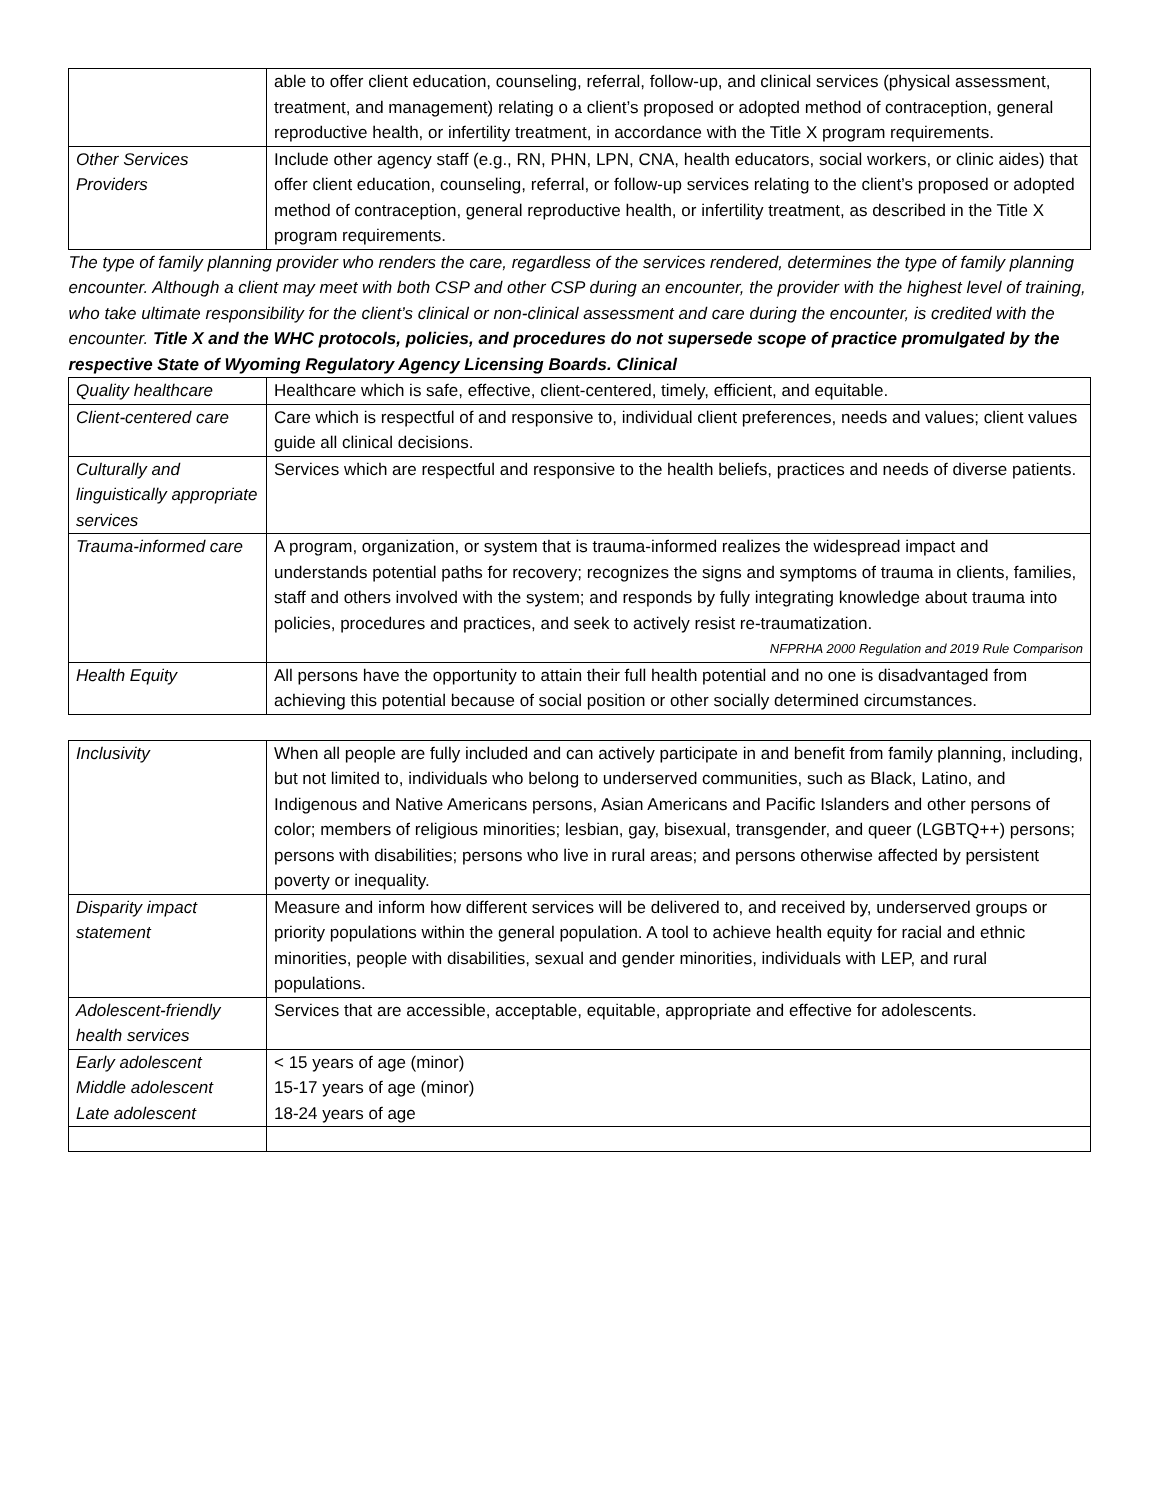| | able to offer client education, counseling, referral, follow-up, and clinical services (physical assessment, treatment, and management) relating o a client’s proposed or adopted method of contraception, general reproductive health, or infertility treatment, in accordance with the Title X program requirements. |
| Other Services Providers | Include other agency staff (e.g., RN, PHN, LPN, CNA, health educators, social workers, or clinic aides) that offer client education, counseling, referral, or follow-up services relating to the client’s proposed or adopted method of contraception, general reproductive health, or infertility treatment, as described in the Title X program requirements. |
| The type of family planning provider who renders the care, regardless of the services rendered, determines the type of family planning encounter. Although a client may meet with both CSP and other CSP during an encounter, the provider with the highest level of training, who take ultimate responsibility for the client’s clinical or non-clinical assessment and care during the encounter, is credited with the encounter. Title X and the WHC protocols, policies, and procedures do not supersede scope of practice promulgated by the respective State of Wyoming Regulatory Agency Licensing Boards. Clinical | |
| Quality healthcare | Healthcare which is safe, effective, client-centered, timely, efficient, and equitable. |
| Client-centered care | Care which is respectful of and responsive to, individual client preferences, needs and values; client values guide all clinical decisions. |
| Culturally and linguistically appropriate services | Services which are respectful and responsive to the health beliefs, practices and needs of diverse patients. |
| Trauma-informed care | A program, organization, or system that is trauma-informed realizes the widespread impact and understands potential paths for recovery; recognizes the signs and symptoms of trauma in clients, families, staff and others involved with the system; and responds by fully integrating knowledge about trauma into policies, procedures and practices, and seek to actively resist re-traumatization. NFPRHA 2000 Regulation and 2019 Rule Comparison |
| Health Equity | All persons have the opportunity to attain their full health potential and no one is disadvantaged from achieving this potential because of social position or other socially determined circumstances. |
| Inclusivity | When all people are fully included and can actively participate in and benefit from family planning, including, but not limited to, individuals who belong to underserved communities, such as Black, Latino, and Indigenous and Native Americans persons, Asian Americans and Pacific Islanders and other persons of color; members of religious minorities; lesbian, gay, bisexual, transgender, and queer (LGBTQ++) persons; persons with disabilities; persons who live in rural areas; and persons otherwise affected by persistent poverty or inequality. |
| Disparity impact statement | Measure and inform how different services will be delivered to, and received by, underserved groups or priority populations within the general population. A tool to achieve health equity for racial and ethnic minorities, people with disabilities, sexual and gender minorities, individuals with LEP, and rural populations. |
| Adolescent-friendly health services | Services that are accessible, acceptable, equitable, appropriate and effective for adolescents. |
| Early adolescent Middle adolescent Late adolescent | < 15 years of age (minor) 15-17 years of age (minor) 18-24 years of age |